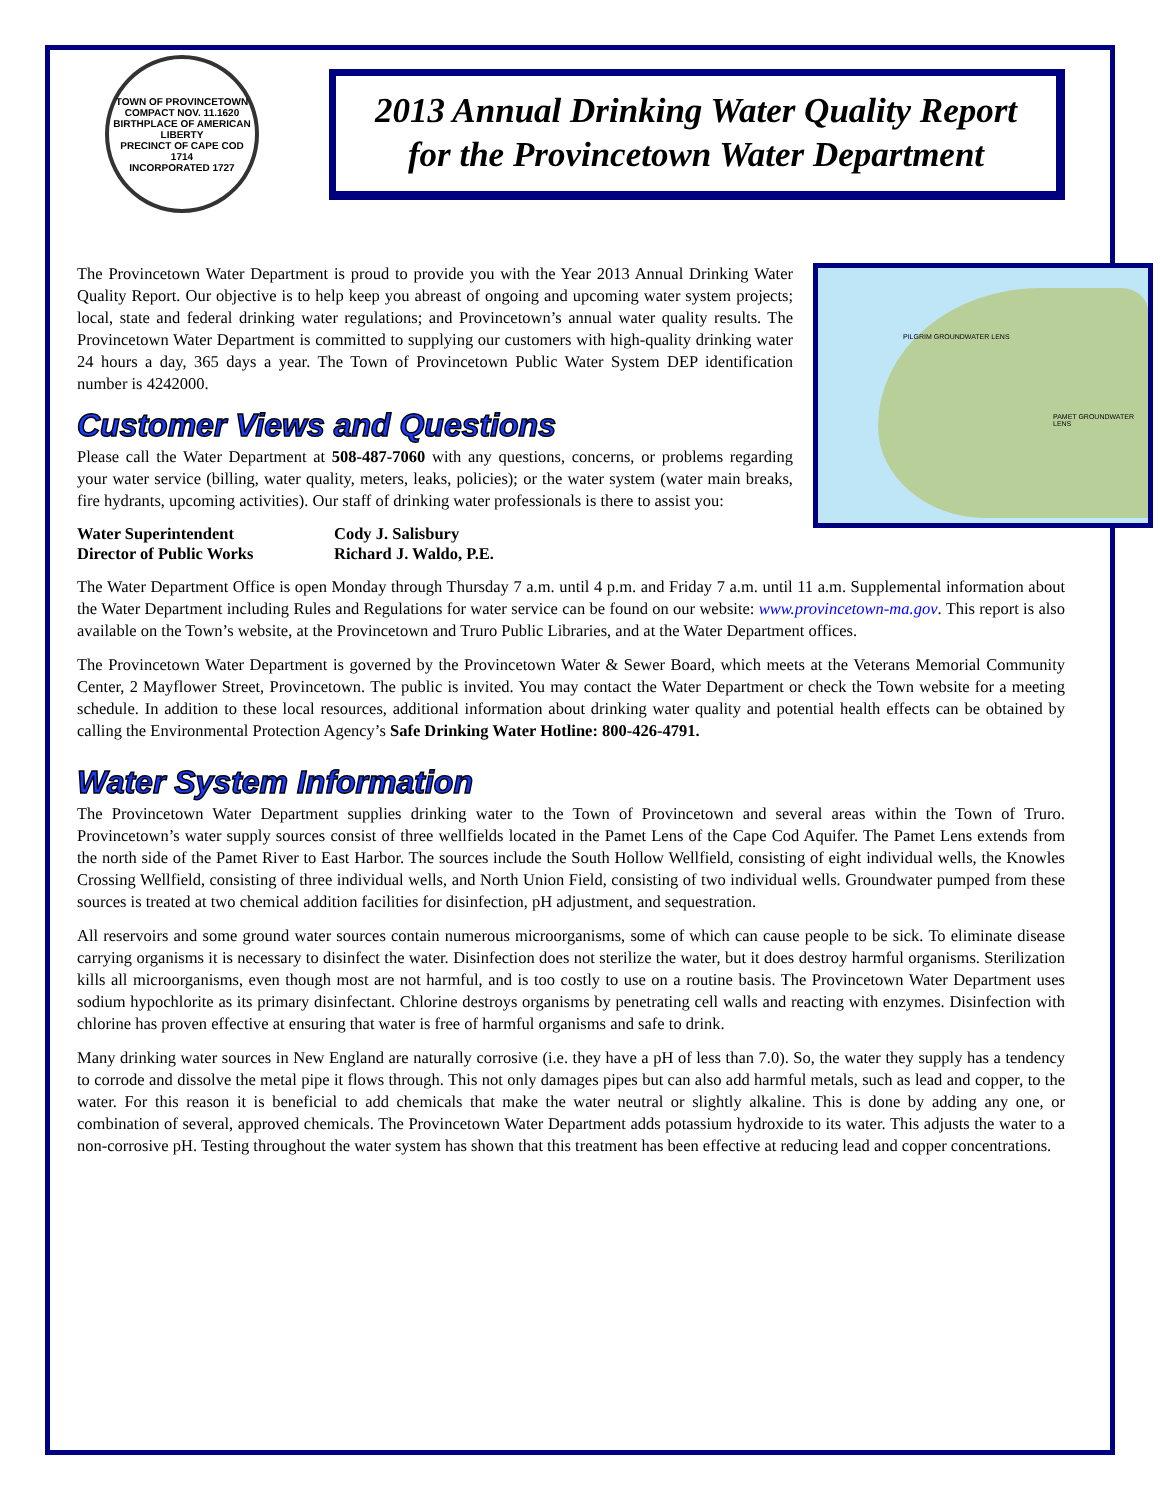TOWN OF PROVINCETOWN
COMPACT NOV. 11.1620
BIRTHPLACE OF AMERICAN LIBERTY
PRECINCT OF CAPE COD 1714
INCORPORATED 1727
2013 Annual Drinking Water Quality Report
for the Provincetown Water Department
PILGRIM GROUNDWATER LENS
PAMET GROUNDWATER LENS
The Provincetown Water Department is proud to provide you with the Year 2013 Annual Drinking Water Quality Report. Our objective is to help keep you abreast of ongoing and upcoming water system projects; local, state and federal drinking water regulations; and Provincetown’s annual water quality results. The Provincetown Water Department is committed to supplying our customers with high-quality drinking water 24 hours a day, 365 days a year. The Town of Provincetown Public Water System DEP identification number is 4242000.
Customer Views and Questions
Please call the Water Department at 508-487-7060 with any questions, concerns, or problems regarding your water service (billing, water quality, meters, leaks, policies); or the water system (water main breaks, fire hydrants, upcoming activities). Our staff of drinking water professionals is there to assist you:
Water Superintendent
Director of Public Works
Cody J. Salisbury
Richard J. Waldo, P.E.
The Water Department Office is open Monday through Thursday 7 a.m. until 4 p.m. and Friday 7 a.m. until 11 a.m. Supplemental information about the Water Department including Rules and Regulations for water service can be found on our website: www.provincetown-ma.gov. This report is also available on the Town’s website, at the Provincetown and Truro Public Libraries, and at the Water Department offices.
The Provincetown Water Department is governed by the Provincetown Water & Sewer Board, which meets at the Veterans Memorial Community Center, 2 Mayflower Street, Provincetown. The public is invited. You may contact the Water Department or check the Town website for a meeting schedule. In addition to these local resources, additional information about drinking water quality and potential health effects can be obtained by calling the Environmental Protection Agency’s Safe Drinking Water Hotline: 800-426-4791.
Water System Information
The Provincetown Water Department supplies drinking water to the Town of Provincetown and several areas within the Town of Truro. Provincetown’s water supply sources consist of three wellfields located in the Pamet Lens of the Cape Cod Aquifer. The Pamet Lens extends from the north side of the Pamet River to East Harbor. The sources include the South Hollow Wellfield, consisting of eight individual wells, the Knowles Crossing Wellfield, consisting of three individual wells, and North Union Field, consisting of two individual wells. Groundwater pumped from these sources is treated at two chemical addition facilities for disinfection, pH adjustment, and sequestration.
All reservoirs and some ground water sources contain numerous microorganisms, some of which can cause people to be sick. To eliminate disease carrying organisms it is necessary to disinfect the water. Disinfection does not sterilize the water, but it does destroy harmful organisms. Sterilization kills all microorganisms, even though most are not harmful, and is too costly to use on a routine basis. The Provincetown Water Department uses sodium hypochlorite as its primary disinfectant. Chlorine destroys organisms by penetrating cell walls and reacting with enzymes. Disinfection with chlorine has proven effective at ensuring that water is free of harmful organisms and safe to drink.
Many drinking water sources in New England are naturally corrosive (i.e. they have a pH of less than 7.0). So, the water they supply has a tendency to corrode and dissolve the metal pipe it flows through. This not only damages pipes but can also add harmful metals, such as lead and copper, to the water. For this reason it is beneficial to add chemicals that make the water neutral or slightly alkaline. This is done by adding any one, or combination of several, approved chemicals. The Provincetown Water Department adds potassium hydroxide to its water. This adjusts the water to a non-corrosive pH. Testing throughout the water system has shown that this treatment has been effective at reducing lead and copper concentrations.